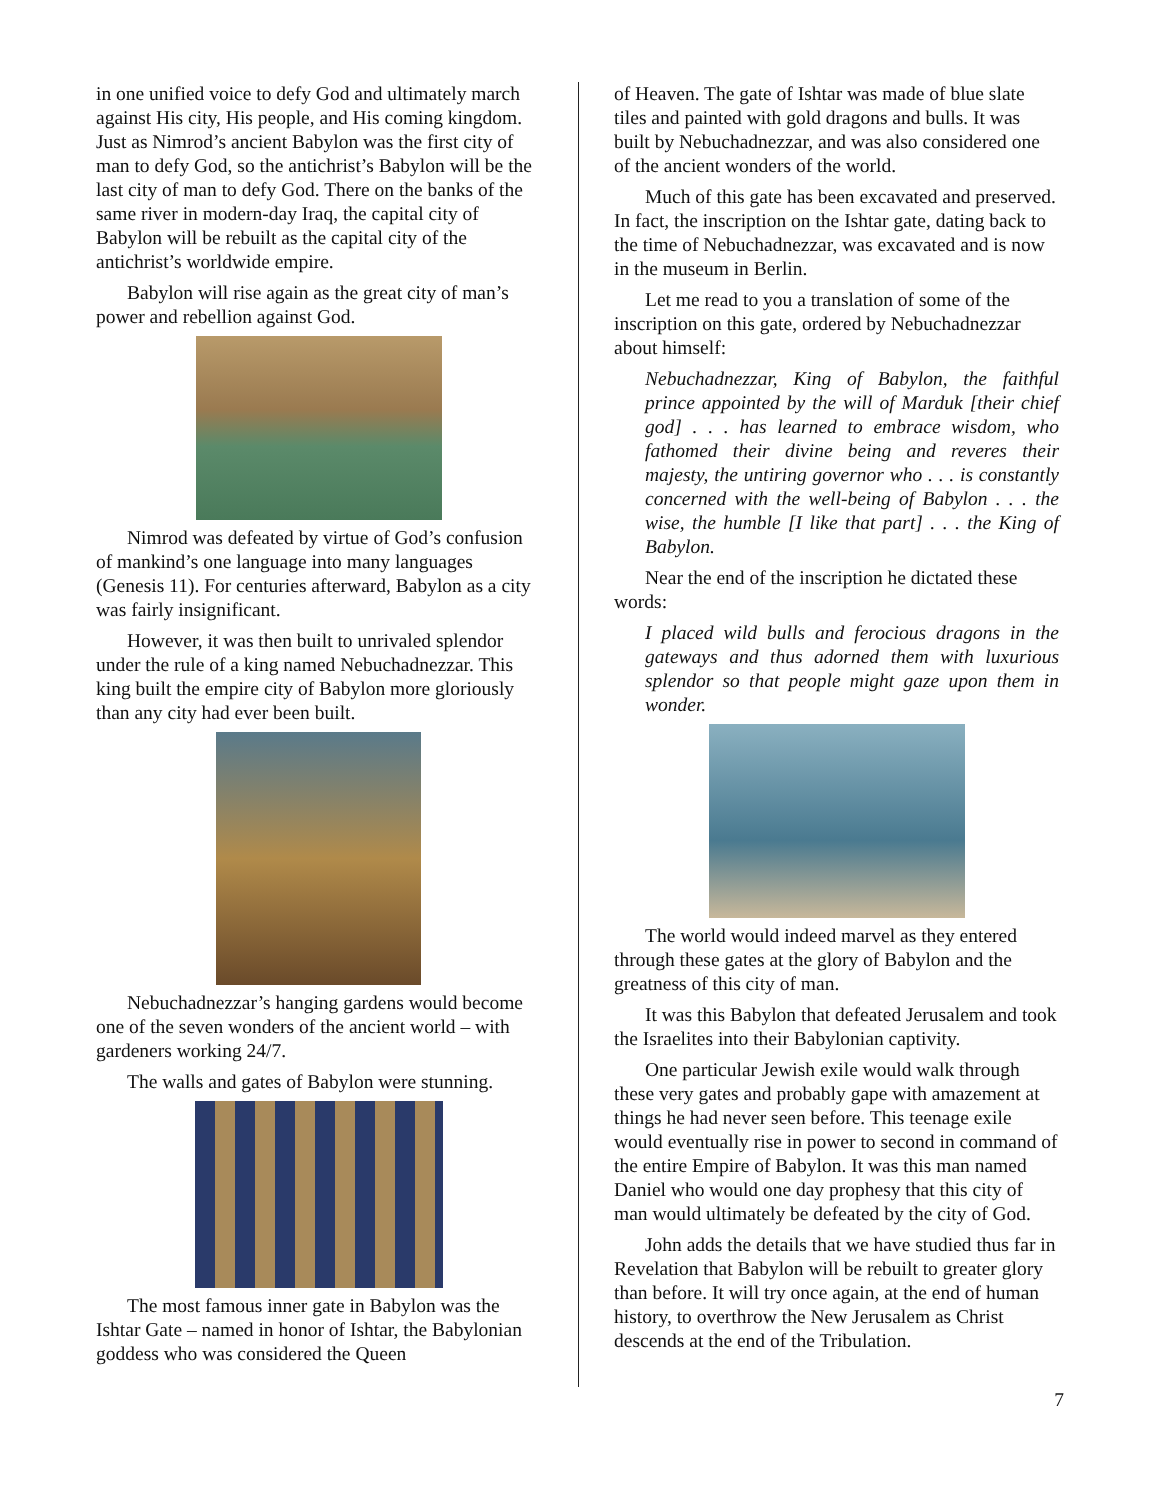in one unified voice to defy God and ultimately march against His city, His people, and His coming kingdom. Just as Nimrod’s ancient Babylon was the first city of man to defy God, so the antichrist’s Babylon will be the last city of man to defy God. There on the banks of the same river in modern-day Iraq, the capital city of Babylon will be rebuilt as the capital city of the antichrist’s worldwide empire.
Babylon will rise again as the great city of man’s power and rebellion against God.
Nimrod was defeated by virtue of God’s confusion of mankind’s one language into many languages (Genesis 11). For centuries afterward, Babylon as a city was fairly insignificant.
However, it was then built to unrivaled splendor under the rule of a king named Nebuchadnezzar. This king built the empire city of Babylon more gloriously than any city had ever been built.
Nebuchadnezzar’s hanging gardens would become one of the seven wonders of the ancient world – with gardeners working 24/7.
The walls and gates of Babylon were stunning.
The most famous inner gate in Babylon was the Ishtar Gate – named in honor of Ishtar, the Babylonian goddess who was considered the Queen
of Heaven. The gate of Ishtar was made of blue slate tiles and painted with gold dragons and bulls. It was built by Nebuchadnezzar, and was also considered one of the ancient wonders of the world.
Much of this gate has been excavated and preserved. In fact, the inscription on the Ishtar gate, dating back to the time of Nebuchadnezzar, was excavated and is now in the museum in Berlin.
Let me read to you a translation of some of the inscription on this gate, ordered by Nebuchadnezzar about himself:
Nebuchadnezzar, King of Babylon, the faithful prince appointed by the will of Marduk [their chief god] . . . has learned to embrace wisdom, who fathomed their divine being and reveres their majesty, the untiring governor who . . . is constantly concerned with the well-being of Babylon . . . the wise, the humble [I like that part] . . . the King of Babylon.
Near the end of the inscription he dictated these words:
I placed wild bulls and ferocious dragons in the gateways and thus adorned them with luxurious splendor so that people might gaze upon them in wonder.
The world would indeed marvel as they entered through these gates at the glory of Babylon and the greatness of this city of man.
It was this Babylon that defeated Jerusalem and took the Israelites into their Babylonian captivity.
One particular Jewish exile would walk through these very gates and probably gape with amazement at things he had never seen before. This teenage exile would eventually rise in power to second in command of the entire Empire of Babylon. It was this man named Daniel who would one day prophesy that this city of man would ultimately be defeated by the city of God.
John adds the details that we have studied thus far in Revelation that Babylon will be rebuilt to greater glory than before. It will try once again, at the end of human history, to overthrow the New Jerusalem as Christ descends at the end of the Tribulation.
7